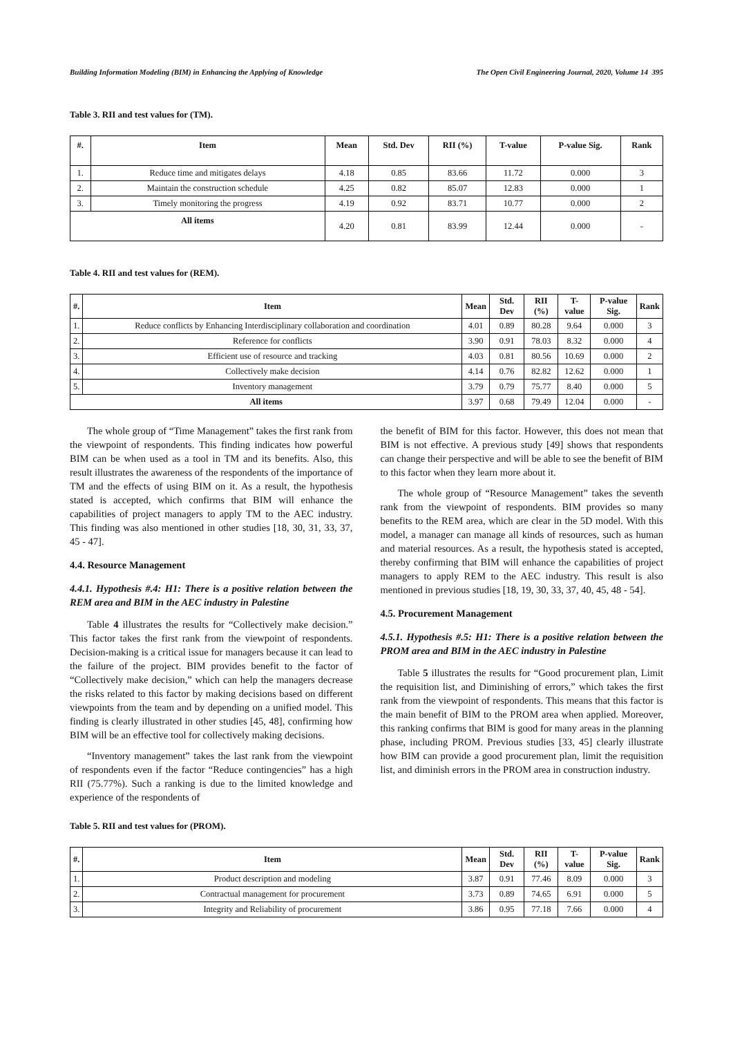Building Information Modeling (BIM) in Enhancing the Applying of Knowledge The Open Civil Engineering Journal, 2020, Volume 14 395
Table 3. RII and test values for (TM).
| #. | Item | Mean | Std. Dev | RII (%) | T-value | P-value Sig. | Rank |
| --- | --- | --- | --- | --- | --- | --- | --- |
| 1. | Reduce time and mitigates delays | 4.18 | 0.85 | 83.66 | 11.72 | 0.000 | 3 |
| 2. | Maintain the construction schedule | 4.25 | 0.82 | 85.07 | 12.83 | 0.000 | 1 |
| 3. | Timely monitoring the progress | 4.19 | 0.92 | 83.71 | 10.77 | 0.000 | 2 |
| All items | | 4.20 | 0.81 | 83.99 | 12.44 | 0.000 | - |
Table 4. RII and test values for (REM).
| #. | Item | Mean | Std. Dev | RII (%) | T-value | P-value Sig. | Rank |
| --- | --- | --- | --- | --- | --- | --- | --- |
| 1. | Reduce conflicts by Enhancing Interdisciplinary collaboration and coordination | 4.01 | 0.89 | 80.28 | 9.64 | 0.000 | 3 |
| 2. | Reference for conflicts | 3.90 | 0.91 | 78.03 | 8.32 | 0.000 | 4 |
| 3. | Efficient use of resource and tracking | 4.03 | 0.81 | 80.56 | 10.69 | 0.000 | 2 |
| 4. | Collectively make decision | 4.14 | 0.76 | 82.82 | 12.62 | 0.000 | 1 |
| 5. | Inventory management | 3.79 | 0.79 | 75.77 | 8.40 | 0.000 | 5 |
| All items | | 3.97 | 0.68 | 79.49 | 12.04 | 0.000 | - |
The whole group of “Time Management” takes the first rank from the viewpoint of respondents. This finding indicates how powerful BIM can be when used as a tool in TM and its benefits. Also, this result illustrates the awareness of the respondents of the importance of TM and the effects of using BIM on it. As a result, the hypothesis stated is accepted, which confirms that BIM will enhance the capabilities of project managers to apply TM to the AEC industry. This finding was also mentioned in other studies [18, 30, 31, 33, 37, 45 - 47].
4.4. Resource Management
4.4.1. Hypothesis #.4: H1: There is a positive relation between the REM area and BIM in the AEC industry in Palestine
Table 4 illustrates the results for “Collectively make decision.” This factor takes the first rank from the viewpoint of respondents. Decision-making is a critical issue for managers because it can lead to the failure of the project. BIM provides benefit to the factor of “Collectively make decision,” which can help the managers decrease the risks related to this factor by making decisions based on different viewpoints from the team and by depending on a unified model. This finding is clearly illustrated in other studies [45, 48], confirming how BIM will be an effective tool for collectively making decisions.
“Inventory management” takes the last rank from the viewpoint of respondents even if the factor “Reduce contingencies” has a high RII (75.77%). Such a ranking is due to the limited knowledge and experience of the respondents of
the benefit of BIM for this factor. However, this does not mean that BIM is not effective. A previous study [49] shows that respondents can change their perspective and will be able to see the benefit of BIM to this factor when they learn more about it.
The whole group of “Resource Management” takes the seventh rank from the viewpoint of respondents. BIM provides so many benefits to the REM area, which are clear in the 5D model. With this model, a manager can manage all kinds of resources, such as human and material resources. As a result, the hypothesis stated is accepted, thereby confirming that BIM will enhance the capabilities of project managers to apply REM to the AEC industry. This result is also mentioned in previous studies [18, 19, 30, 33, 37, 40, 45, 48 - 54].
4.5. Procurement Management
4.5.1. Hypothesis #.5: H1: There is a positive relation between the PROM area and BIM in the AEC industry in Palestine
Table 5 illustrates the results for “Good procurement plan, Limit the requisition list, and Diminishing of errors,” which takes the first rank from the viewpoint of respondents. This means that this factor is the main benefit of BIM to the PROM area when applied. Moreover, this ranking confirms that BIM is good for many areas in the planning phase, including PROM. Previous studies [33, 45] clearly illustrate how BIM can provide a good procurement plan, limit the requisition list, and diminish errors in the PROM area in construction industry.
Table 5. RII and test values for (PROM).
| #. | Item | Mean | Std. Dev | RII (%) | T-value | P-value Sig. | Rank |
| --- | --- | --- | --- | --- | --- | --- | --- |
| 1. | Product description and modeling | 3.87 | 0.91 | 77.46 | 8.09 | 0.000 | 3 |
| 2. | Contractual management for procurement | 3.73 | 0.89 | 74.65 | 6.91 | 0.000 | 5 |
| 3. | Integrity and Reliability of procurement | 3.86 | 0.95 | 77.18 | 7.66 | 0.000 | 4 |